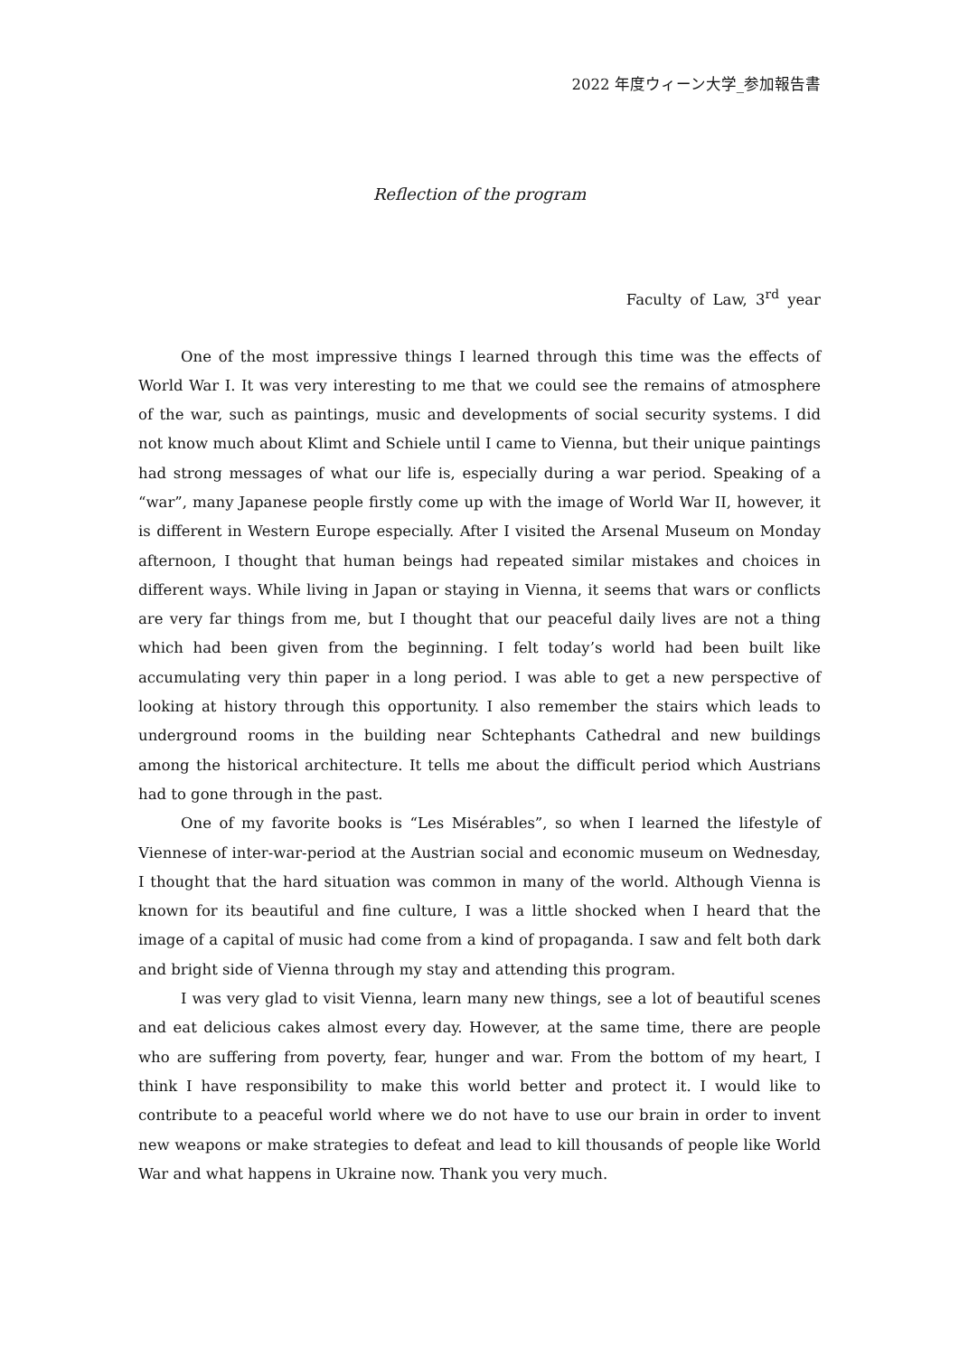2022 年度ウィーン大学_参加報告書
Reflection of the program
Faculty of Law, 3<sup>rd</sup> year
One of the most impressive things I learned through this time was the effects of World War I. It was very interesting to me that we could see the remains of atmosphere of the war, such as paintings, music and developments of social security systems. I did not know much about Klimt and Schiele until I came to Vienna, but their unique paintings had strong messages of what our life is, especially during a war period. Speaking of a “war”, many Japanese people firstly come up with the image of World War II, however, it is different in Western Europe especially. After I visited the Arsenal Museum on Monday afternoon, I thought that human beings had repeated similar mistakes and choices in different ways. While living in Japan or staying in Vienna, it seems that wars or conflicts are very far things from me, but I thought that our peaceful daily lives are not a thing which had been given from the beginning. I felt today’s world had been built like accumulating very thin paper in a long period. I was able to get a new perspective of looking at history through this opportunity. I also remember the stairs which leads to underground rooms in the building near Schtephants Cathedral and new buildings among the historical architecture. It tells me about the difficult period which Austrians had to gone through in the past.
One of my favorite books is “Les Misérables”, so when I learned the lifestyle of Viennese of inter-war-period at the Austrian social and economic museum on Wednesday, I thought that the hard situation was common in many of the world. Although Vienna is known for its beautiful and fine culture, I was a little shocked when I heard that the image of a capital of music had come from a kind of propaganda. I saw and felt both dark and bright side of Vienna through my stay and attending this program.
I was very glad to visit Vienna, learn many new things, see a lot of beautiful scenes and eat delicious cakes almost every day. However, at the same time, there are people who are suffering from poverty, fear, hunger and war. From the bottom of my heart, I think I have responsibility to make this world better and protect it. I would like to contribute to a peaceful world where we do not have to use our brain in order to invent new weapons or make strategies to defeat and lead to kill thousands of people like World War and what happens in Ukraine now. Thank you very much.